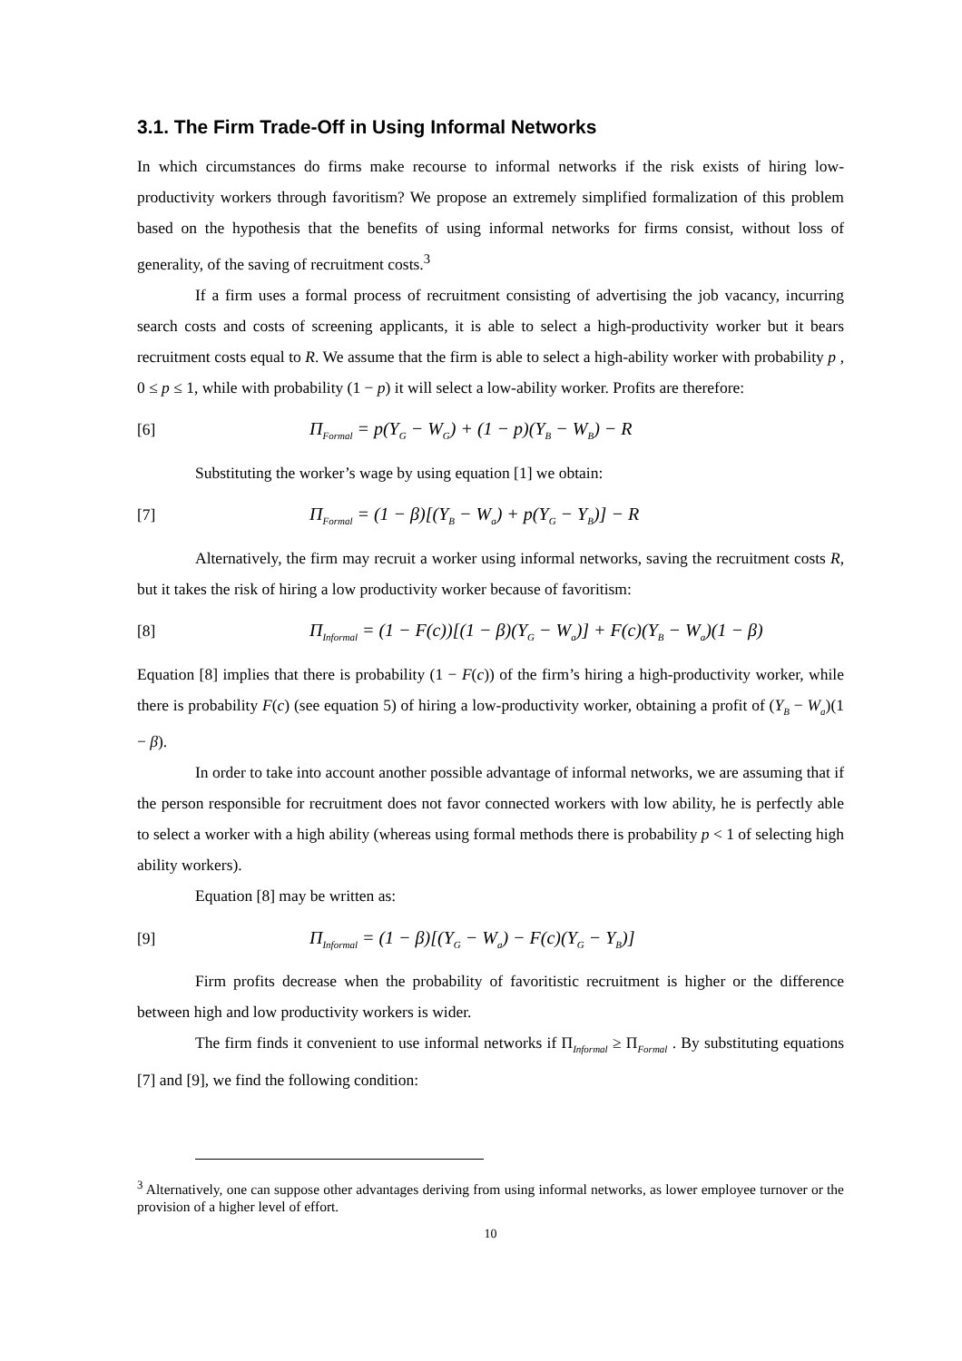3.1. The Firm Trade-Off in Using Informal Networks
In which circumstances do firms make recourse to informal networks if the risk exists of hiring low-productivity workers through favoritism? We propose an extremely simplified formalization of this problem based on the hypothesis that the benefits of using informal networks for firms consist, without loss of generality, of the saving of recruitment costs.<sup>3</sup>
If a firm uses a formal process of recruitment consisting of advertising the job vacancy, incurring search costs and costs of screening applicants, it is able to select a high-productivity worker but it bears recruitment costs equal to R. We assume that the firm is able to select a high-ability worker with probability p , 0 ≤ p ≤ 1, while with probability (1 − p) it will select a low-ability worker. Profits are therefore:
[6] Π<sub>Formal</sub> = p(Y<sub>G</sub> − W<sub>G</sub>) + (1 − p)(Y<sub>B</sub> − W<sub>B</sub>) − R
Substituting the worker’s wage by using equation [1] we obtain:
[7] Π<sub>Formal</sub> = (1 − β)[(Y<sub>B</sub> − W<sub>a</sub>) + p(Y<sub>G</sub> − Y<sub>B</sub>)] − R
Alternatively, the firm may recruit a worker using informal networks, saving the recruitment costs R, but it takes the risk of hiring a low productivity worker because of favoritism:
[8] Π<sub>Informal</sub> = (1 − F(c))[(1 − β)(Y<sub>G</sub> − W<sub>a</sub>)] + F(c)(Y<sub>B</sub> − W<sub>a</sub>)(1 − β)
Equation [8] implies that there is probability (1 − F(c)) of the firm’s hiring a high-productivity worker, while there is probability F(c) (see equation 5) of hiring a low-productivity worker, obtaining a profit of (Y<sub>B</sub> − W<sub>a</sub>)(1 − β).
In order to take into account another possible advantage of informal networks, we are assuming that if the person responsible for recruitment does not favor connected workers with low ability, he is perfectly able to select a worker with a high ability (whereas using formal methods there is probability p < 1 of selecting high ability workers).
Equation [8] may be written as:
[9] Π<sub>Informal</sub> = (1 − β)[(Y<sub>G</sub> − W<sub>a</sub>) − F(c)(Y<sub>G</sub> − Y<sub>B</sub>)]
Firm profits decrease when the probability of favoritistic recruitment is higher or the difference between high and low productivity workers is wider.
The firm finds it convenient to use informal networks if Π<sub>Informal</sub> ≥ Π<sub>Formal</sub> . By substituting equations [7] and [9], we find the following condition:
<sup>3</sup> Alternatively, one can suppose other advantages deriving from using informal networks, as lower employee turnover or the provision of a higher level of effort.
10